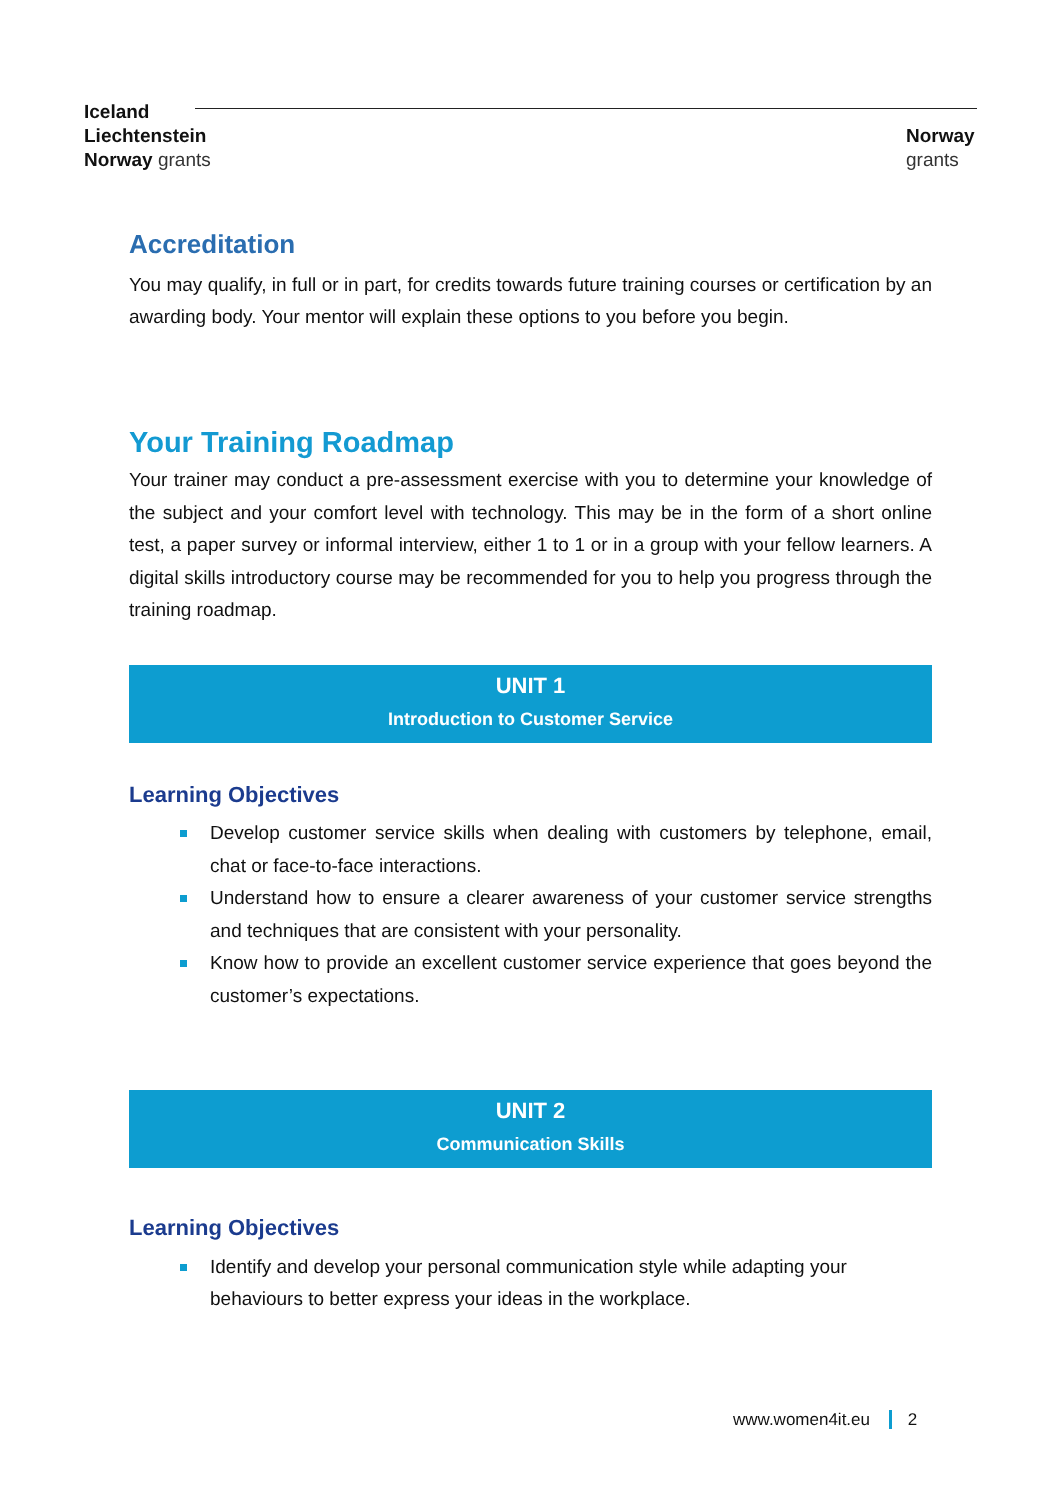Iceland
Liechtenstein
Norway grants
Norway
grants
Accreditation
You may qualify, in full or in part, for credits towards future training courses or certification by an awarding body. Your mentor will explain these options to you before you begin.
Your Training Roadmap
Your trainer may conduct a pre-assessment exercise with you to determine your knowledge of the subject and your comfort level with technology. This may be in the form of a short online test, a paper survey or informal interview, either 1 to 1 or in a group with your fellow learners. A digital skills introductory course may be recommended for you to help you progress through the training roadmap.
UNIT 1
Introduction to Customer Service
Learning Objectives
Develop customer service skills when dealing with customers by telephone, email, chat or face-to-face interactions.
Understand how to ensure a clearer awareness of your customer service strengths and techniques that are consistent with your personality.
Know how to provide an excellent customer service experience that goes beyond the customer’s expectations.
UNIT 2
Communication Skills
Learning Objectives
Identify and develop your personal communication style while adapting your behaviours to better express your ideas in the workplace.
www.women4it.eu 2